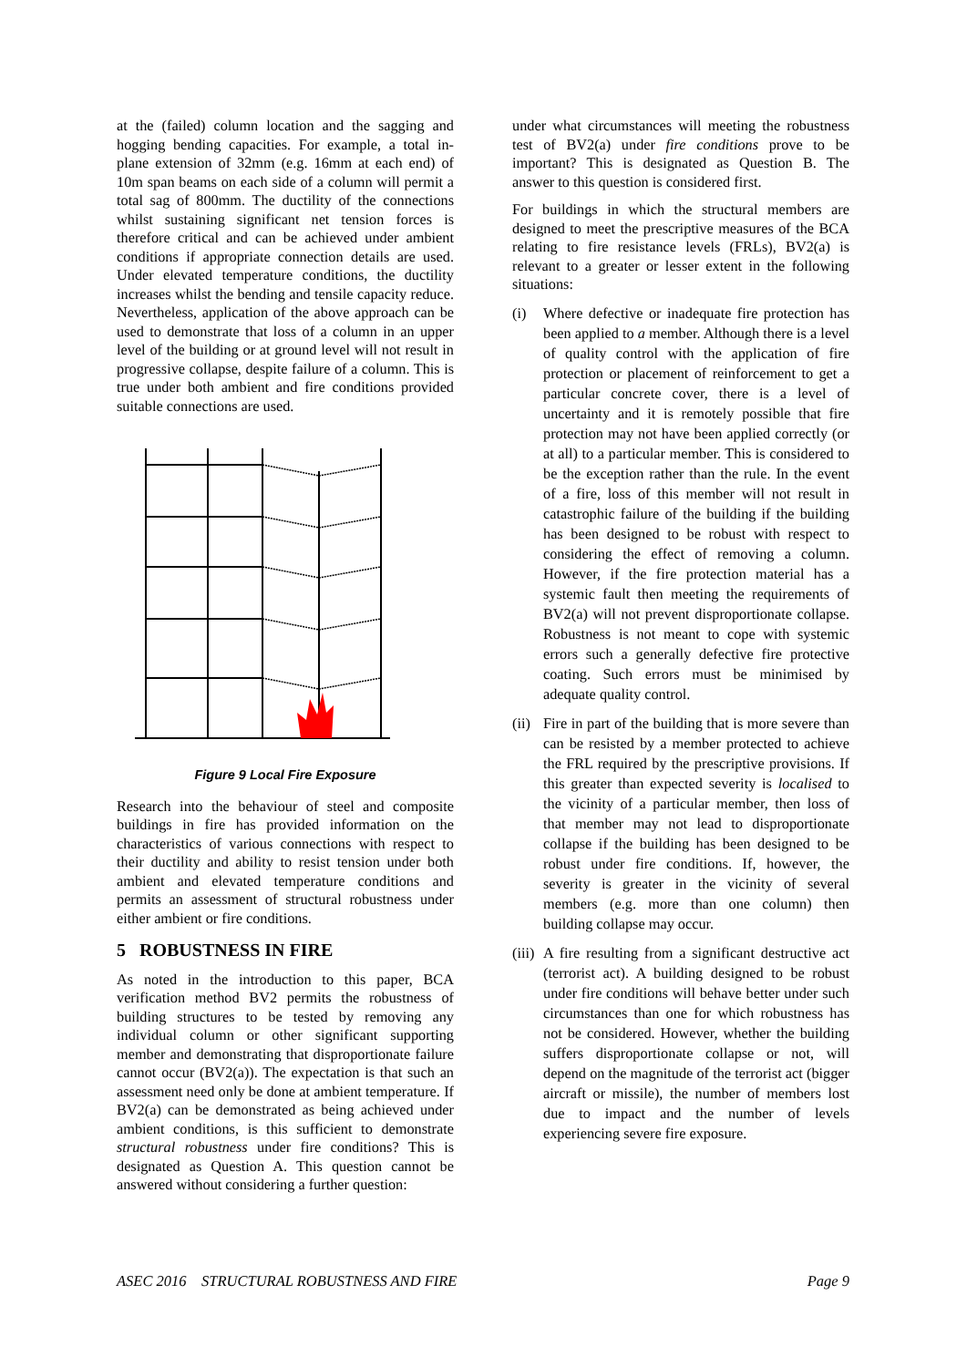at the (failed) column location and the sagging and hogging bending capacities. For example, a total in-plane extension of 32mm (e.g. 16mm at each end) of 10m span beams on each side of a column will permit a total sag of 800mm. The ductility of the connections whilst sustaining significant net tension forces is therefore critical and can be achieved under ambient conditions if appropriate connection details are used. Under elevated temperature conditions, the ductility increases whilst the bending and tensile capacity reduce. Nevertheless, application of the above approach can be used to demonstrate that loss of a column in an upper level of the building or at ground level will not result in progressive collapse, despite failure of a column. This is true under both ambient and fire conditions provided suitable connections are used.
Figure 9 Local Fire Exposure
Research into the behaviour of steel and composite buildings in fire has provided information on the characteristics of various connections with respect to their ductility and ability to resist tension under both ambient and elevated temperature conditions and permits an assessment of structural robustness under either ambient or fire conditions.
5 ROBUSTNESS IN FIRE
As noted in the introduction to this paper, BCA verification method BV2 permits the robustness of building structures to be tested by removing any individual column or other significant supporting member and demonstrating that disproportionate failure cannot occur (BV2(a)). The expectation is that such an assessment need only be done at ambient temperature. If BV2(a) can be demonstrated as being achieved under ambient conditions, is this sufficient to demonstrate structural robustness under fire conditions? This is designated as Question A. This question cannot be answered without considering a further question:
under what circumstances will meeting the robustness test of BV2(a) under fire conditions prove to be important? This is designated as Question B. The answer to this question is considered first.
For buildings in which the structural members are designed to meet the prescriptive measures of the BCA relating to fire resistance levels (FRLs), BV2(a) is relevant to a greater or lesser extent in the following situations:
(i) Where defective or inadequate fire protection has been applied to a member. Although there is a level of quality control with the application of fire protection or placement of reinforcement to get a particular concrete cover, there is a level of uncertainty and it is remotely possible that fire protection may not have been applied correctly (or at all) to a particular member. This is considered to be the exception rather than the rule. In the event of a fire, loss of this member will not result in catastrophic failure of the building if the building has been designed to be robust with respect to considering the effect of removing a column. However, if the fire protection material has a systemic fault then meeting the requirements of BV2(a) will not prevent disproportionate collapse. Robustness is not meant to cope with systemic errors such a generally defective fire protective coating. Such errors must be minimised by adequate quality control.
(ii) Fire in part of the building that is more severe than can be resisted by a member protected to achieve the FRL required by the prescriptive provisions. If this greater than expected severity is localised to the vicinity of a particular member, then loss of that member may not lead to disproportionate collapse if the building has been designed to be robust under fire conditions. If, however, the severity is greater in the vicinity of several members (e.g. more than one column) then building collapse may occur.
(iii) A fire resulting from a significant destructive act (terrorist act). A building designed to be robust under fire conditions will behave better under such circumstances than one for which robustness has not be considered. However, whether the building suffers disproportionate collapse or not, will depend on the magnitude of the terrorist act (bigger aircraft or missile), the number of members lost due to impact and the number of levels experiencing severe fire exposure.
ASEC 2016 STRUCTURAL ROBUSTNESS AND FIRE Page 9